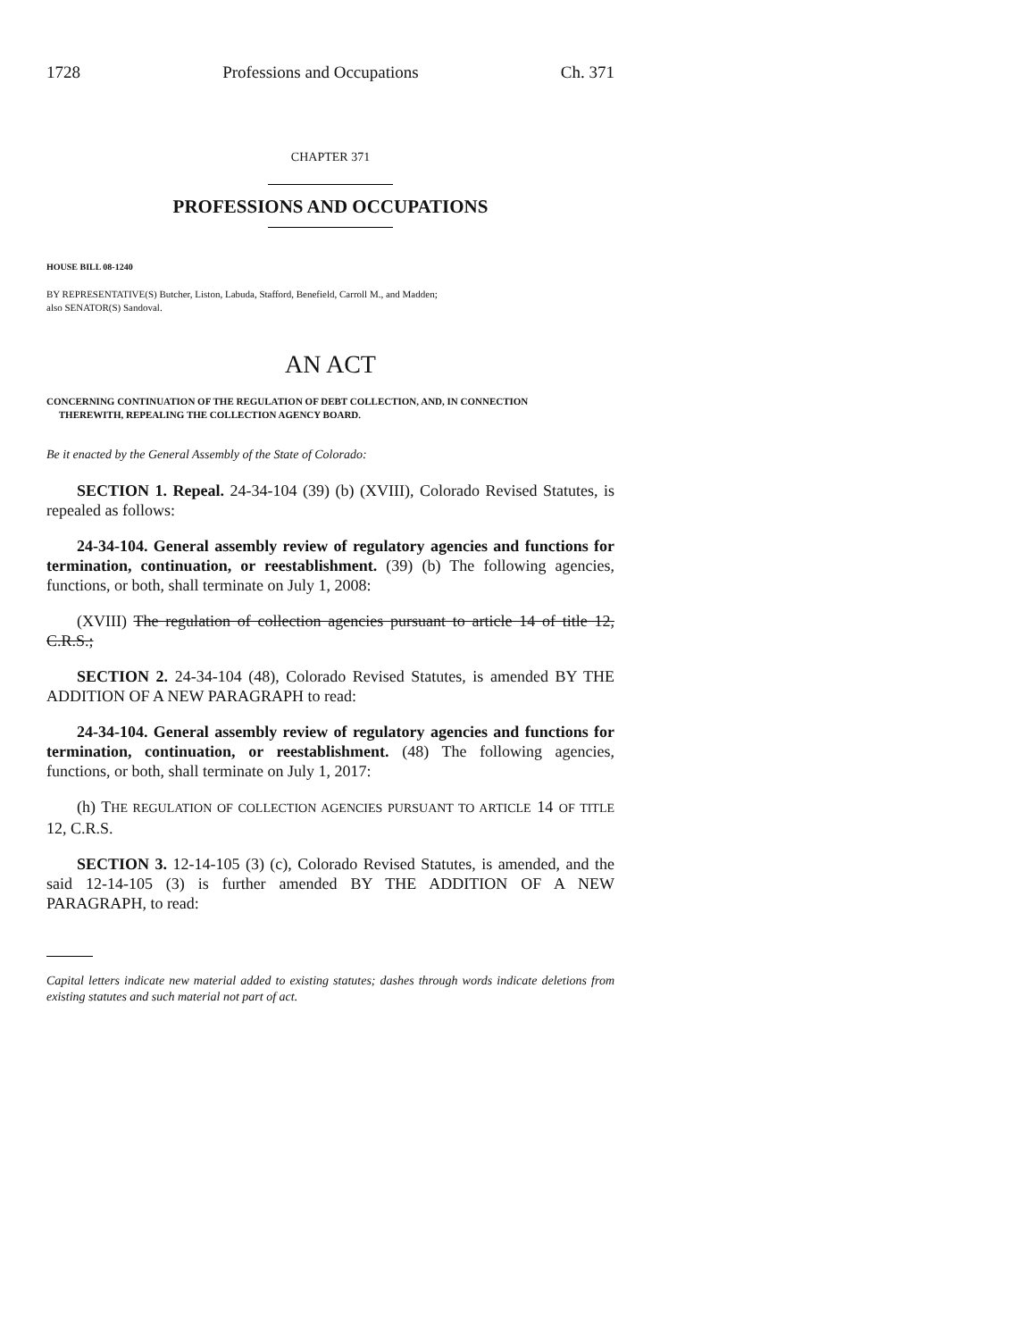1728 Professions and Occupations Ch. 371
CHAPTER 371
PROFESSIONS AND OCCUPATIONS
HOUSE BILL 08-1240
BY REPRESENTATIVE(S) Butcher, Liston, Labuda, Stafford, Benefield, Carroll M., and Madden;
also SENATOR(S) Sandoval.
AN ACT
CONCERNING CONTINUATION OF THE REGULATION OF DEBT COLLECTION, AND, IN CONNECTION
THEREWITH, REPEALING THE COLLECTION AGENCY BOARD.
Be it enacted by the General Assembly of the State of Colorado:
SECTION 1. Repeal. 24-34-104 (39) (b) (XVIII), Colorado Revised Statutes, is repealed as follows:
24-34-104. General assembly review of regulatory agencies and functions for termination, continuation, or reestablishment. (39) (b) The following agencies, functions, or both, shall terminate on July 1, 2008:
(XVIII) The regulation of collection agencies pursuant to article 14 of title 12, C.R.S.;
SECTION 2. 24-34-104 (48), Colorado Revised Statutes, is amended BY THE ADDITION OF A NEW PARAGRAPH to read:
24-34-104. General assembly review of regulatory agencies and functions for termination, continuation, or reestablishment. (48) The following agencies, functions, or both, shall terminate on July 1, 2017:
(h) THE REGULATION OF COLLECTION AGENCIES PURSUANT TO ARTICLE 14 OF TITLE 12, C.R.S.
SECTION 3. 12-14-105 (3) (c), Colorado Revised Statutes, is amended, and the said 12-14-105 (3) is further amended BY THE ADDITION OF A NEW PARAGRAPH, to read:
Capital letters indicate new material added to existing statutes; dashes through words indicate deletions from existing statutes and such material not part of act.